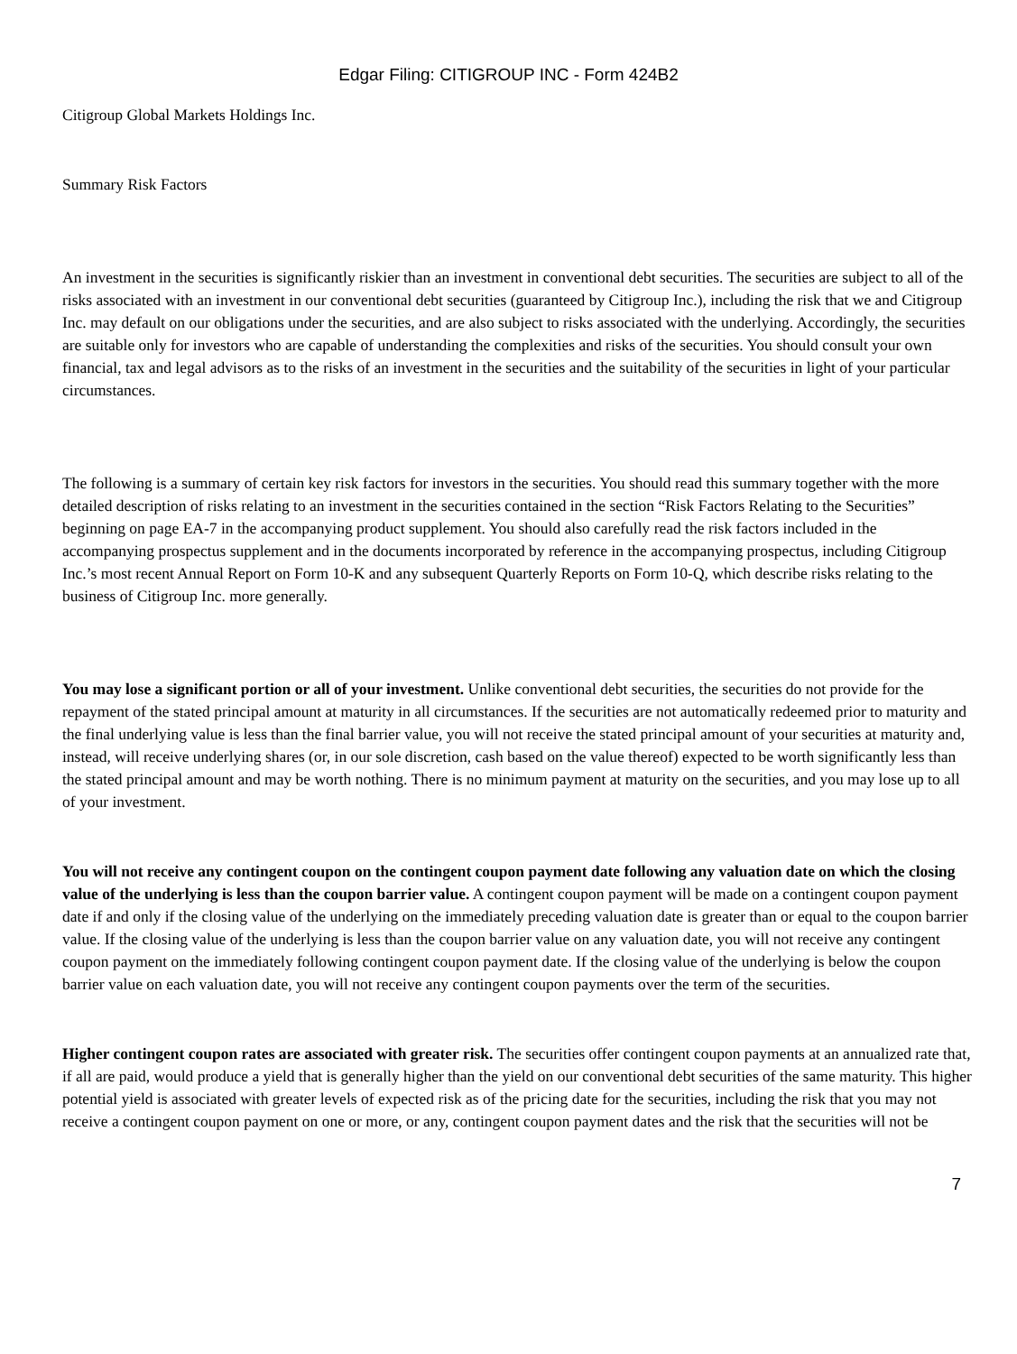Edgar Filing: CITIGROUP INC - Form 424B2
Citigroup Global Markets Holdings Inc.
Summary Risk Factors
An investment in the securities is significantly riskier than an investment in conventional debt securities. The securities are subject to all of the risks associated with an investment in our conventional debt securities (guaranteed by Citigroup Inc.), including the risk that we and Citigroup Inc. may default on our obligations under the securities, and are also subject to risks associated with the underlying. Accordingly, the securities are suitable only for investors who are capable of understanding the complexities and risks of the securities. You should consult your own financial, tax and legal advisors as to the risks of an investment in the securities and the suitability of the securities in light of your particular circumstances.
The following is a summary of certain key risk factors for investors in the securities. You should read this summary together with the more detailed description of risks relating to an investment in the securities contained in the section “Risk Factors Relating to the Securities” beginning on page EA-7 in the accompanying product supplement. You should also carefully read the risk factors included in the accompanying prospectus supplement and in the documents incorporated by reference in the accompanying prospectus, including Citigroup Inc.’s most recent Annual Report on Form 10-K and any subsequent Quarterly Reports on Form 10-Q, which describe risks relating to the business of Citigroup Inc. more generally.
You may lose a significant portion or all of your investment. Unlike conventional debt securities, the securities do not provide for the repayment of the stated principal amount at maturity in all circumstances. If the securities are not automatically redeemed prior to maturity and the final underlying value is less than the final barrier value, you will not receive the stated principal amount of your securities at maturity and, instead, will receive underlying shares (or, in our sole discretion, cash based on the value thereof) expected to be worth significantly less than the stated principal amount and may be worth nothing. There is no minimum payment at maturity on the securities, and you may lose up to all of your investment.
You will not receive any contingent coupon on the contingent coupon payment date following any valuation date on which the closing value of the underlying is less than the coupon barrier value. A contingent coupon payment will be made on a contingent coupon payment date if and only if the closing value of the underlying on the immediately preceding valuation date is greater than or equal to the coupon barrier value. If the closing value of the underlying is less than the coupon barrier value on any valuation date, you will not receive any contingent coupon payment on the immediately following contingent coupon payment date. If the closing value of the underlying is below the coupon barrier value on each valuation date, you will not receive any contingent coupon payments over the term of the securities.
Higher contingent coupon rates are associated with greater risk. The securities offer contingent coupon payments at an annualized rate that, if all are paid, would produce a yield that is generally higher than the yield on our conventional debt securities of the same maturity. This higher potential yield is associated with greater levels of expected risk as of the pricing date for the securities, including the risk that you may not receive a contingent coupon payment on one or more, or any, contingent coupon payment dates and the risk that the securities will not be
7